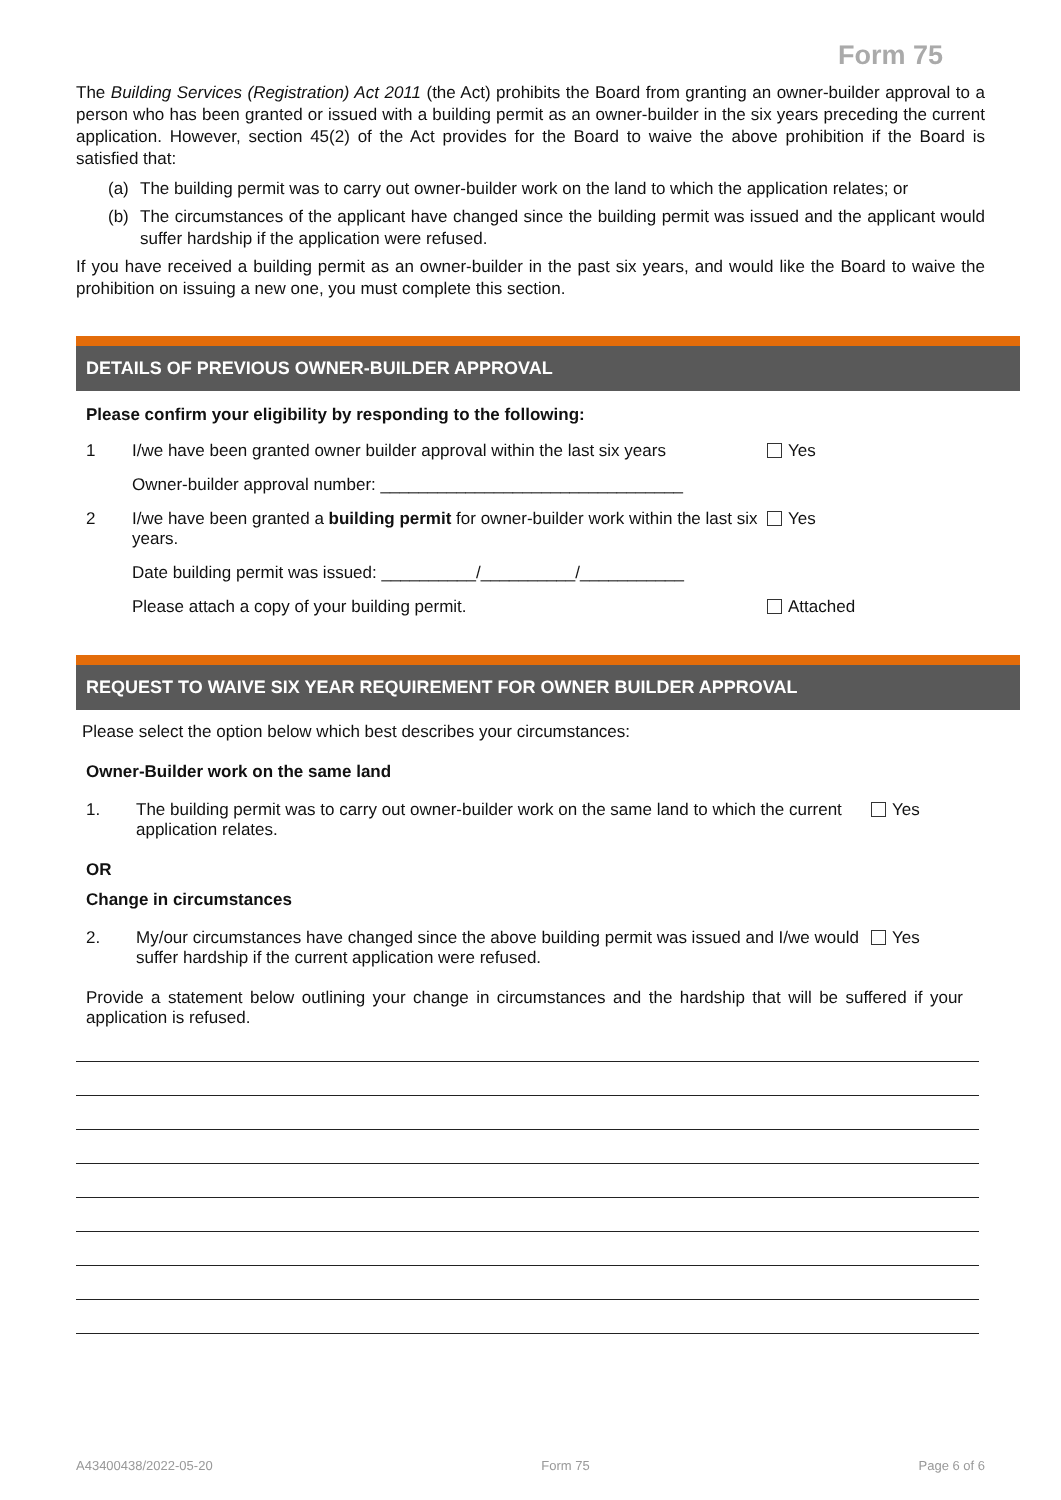Form 75
The Building Services (Registration) Act 2011 (the Act) prohibits the Board from granting an owner-builder approval to a person who has been granted or issued with a building permit as an owner-builder in the six years preceding the current application. However, section 45(2) of the Act provides for the Board to waive the above prohibition if the Board is satisfied that:
(a) The building permit was to carry out owner-builder work on the land to which the application relates; or
(b) The circumstances of the applicant have changed since the building permit was issued and the applicant would suffer hardship if the application were refused.
If you have received a building permit as an owner-builder in the past six years, and would like the Board to waive the prohibition on issuing a new one, you must complete this section.
DETAILS OF PREVIOUS OWNER-BUILDER APPROVAL
Please confirm your eligibility by responding to the following:
1 I/we have been granted owner builder approval within the last six years
Yes
Owner-builder approval number: ________________________________
2 I/we have been granted a building permit for owner-builder work within the last six years.
Yes
Date building permit was issued: __________/__________/___________
Please attach a copy of your building permit. Attached
REQUEST TO WAIVE SIX YEAR REQUIREMENT FOR OWNER BUILDER APPROVAL
Please select the option below which best describes your circumstances:
Owner-Builder work on the same land
1. The building permit was to carry out owner-builder work on the same land to which the current application relates.
Yes
OR
Change in circumstances
2. My/our circumstances have changed since the above building permit was issued and I/we would suffer hardship if the current application were refused.
Yes
Provide a statement below outlining your change in circumstances and the hardship that will be suffered if your application is refused.
A43400438/2022-05-20 Form 75 Page 6 of 6